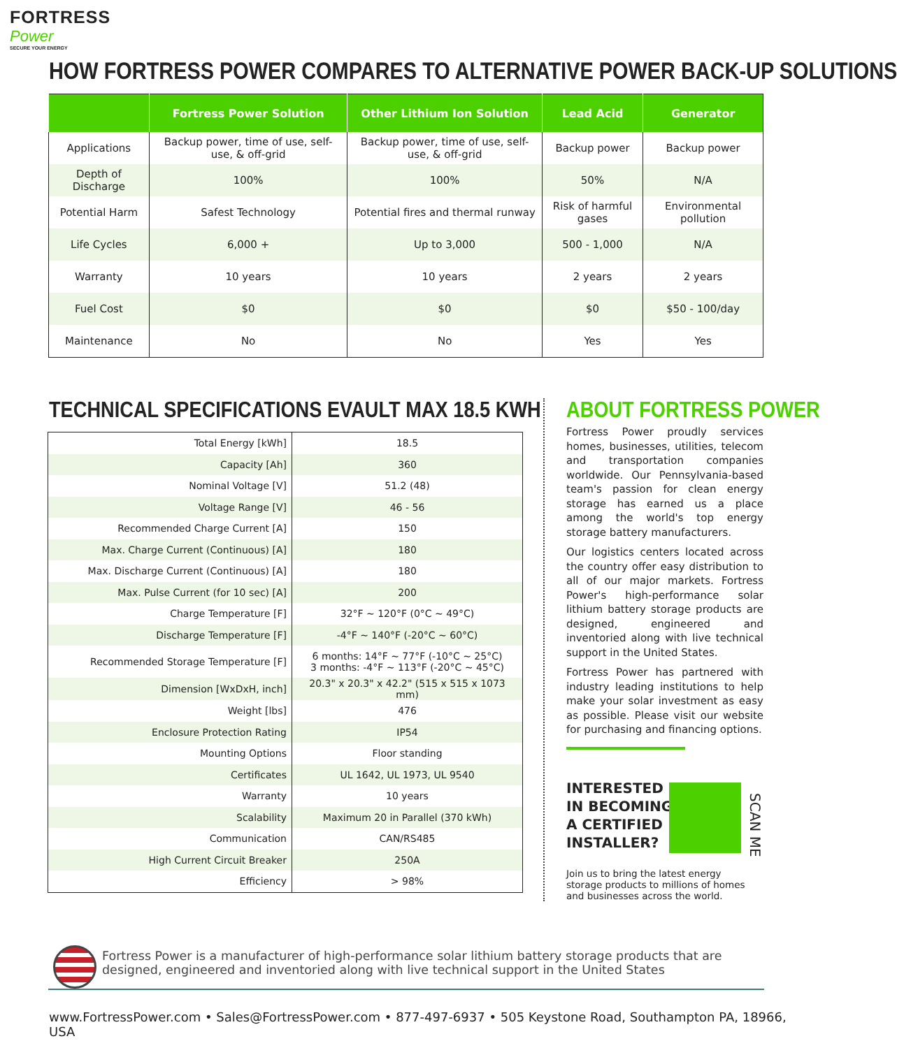FORTRESS
Power
SECURE YOUR ENERGY
HOW FORTRESS POWER COMPARES TO ALTERNATIVE POWER BACK-UP SOLUTIONS
| | Fortress Power Solution | Other Lithium Ion Solution | Lead Acid | Generator |
| --- | --- | --- | --- | --- |
| Applications | Backup power, time of use, self-use, & off-grid | Backup power, time of use, self-use, & off-grid | Backup power | Backup power |
| Depth of Discharge | 100% | 100% | 50% | N/A |
| Potential Harm | Safest Technology | Potential fires and thermal runway | Risk of harmful gases | Environmental pollution |
| Life Cycles | 6,000 + | Up to 3,000 | 500 - 1,000 | N/A |
| Warranty | 10 years | 10 years | 2 years | 2 years |
| Fuel Cost | $0 | $0 | $0 | $50 - 100/day |
| Maintenance | No | No | Yes | Yes |
TECHNICAL SPECIFICATIONS EVAULT MAX 18.5 KWH
| Total Energy [kWh] | 18.5 |
| Capacity [Ah] | 360 |
| Nominal Voltage [V] | 51.2 (48) |
| Voltage Range [V] | 46 - 56 |
| Recommended Charge Current [A] | 150 |
| Max. Charge Current (Continuous) [A] | 180 |
| Max. Discharge Current (Continuous) [A] | 180 |
| Max. Pulse Current (for 10 sec) [A] | 200 |
| Charge Temperature [F] | 32°F ~ 120°F (0°C ~ 49°C) |
| Discharge Temperature [F] | -4°F ~ 140°F (-20°C ~ 60°C) |
| Recommended Storage Temperature [F] | 6 months: 14°F ~ 77°F (-10°C ~ 25°C) 3 months: -4°F ~ 113°F (-20°C ~ 45°C) |
| Dimension [WxDxH, inch] | 20.3" x 20.3" x 42.2" (515 x 515 x 1073 mm) |
| Weight [lbs] | 476 |
| Enclosure Protection Rating | IP54 |
| Mounting Options | Floor standing |
| Certificates | UL 1642, UL 1973, UL 9540 |
| Warranty | 10 years |
| Scalability | Maximum 20 in Parallel (370 kWh) |
| Communication | CAN/RS485 |
| High Current Circuit Breaker | 250A |
| Efficiency | > 98% |
ABOUT FORTRESS POWER
Fortress Power proudly services homes, businesses, utilities, telecom and transportation companies worldwide. Our Pennsylvania-based team's passion for clean energy storage has earned us a place among the world's top energy storage battery manufacturers.
Our logistics centers located across the country offer easy distribution to all of our major markets. Fortress Power's high-performance solar lithium battery storage products are designed, engineered and inventoried along with live technical support in the United States.
Fortress Power has partnered with industry leading institutions to help make your solar investment as easy as possible. Please visit our website for purchasing and financing options.
INTERESTED
IN BECOMING
A CERTIFIED
INSTALLER?
SCAN ME
Join us to bring the latest energy storage products to millions of homes and businesses across the world.
Fortress Power is a manufacturer of high-performance solar lithium battery storage products that are designed, engineered and inventoried along with live technical support in the United States
www.FortressPower.com • Sales@FortressPower.com • 877-497-6937 • 505 Keystone Road, Southampton PA, 18966, USA